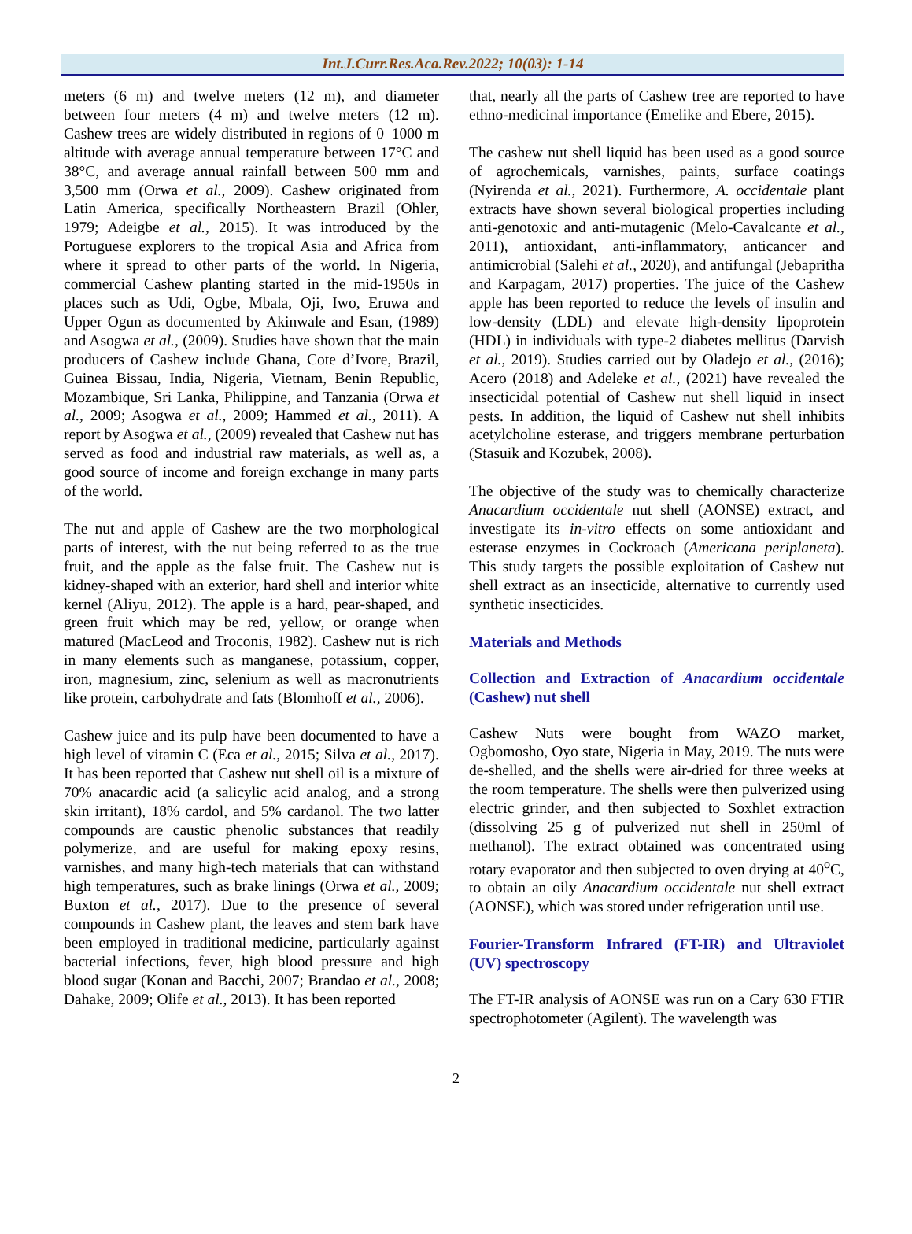Int.J.Curr.Res.Aca.Rev.2022; 10(03): 1-14
meters (6 m) and twelve meters (12 m), and diameter between four meters (4 m) and twelve meters (12 m). Cashew trees are widely distributed in regions of 0–1000 m altitude with average annual temperature between 17°C and 38°C, and average annual rainfall between 500 mm and 3,500 mm (Orwa et al., 2009). Cashew originated from Latin America, specifically Northeastern Brazil (Ohler, 1979; Adeigbe et al., 2015). It was introduced by the Portuguese explorers to the tropical Asia and Africa from where it spread to other parts of the world. In Nigeria, commercial Cashew planting started in the mid-1950s in places such as Udi, Ogbe, Mbala, Oji, Iwo, Eruwa and Upper Ogun as documented by Akinwale and Esan, (1989) and Asogwa et al., (2009). Studies have shown that the main producers of Cashew include Ghana, Cote d’Ivore, Brazil, Guinea Bissau, India, Nigeria, Vietnam, Benin Republic, Mozambique, Sri Lanka, Philippine, and Tanzania (Orwa et al., 2009; Asogwa et al., 2009; Hammed et al., 2011). A report by Asogwa et al., (2009) revealed that Cashew nut has served as food and industrial raw materials, as well as, a good source of income and foreign exchange in many parts of the world.
The nut and apple of Cashew are the two morphological parts of interest, with the nut being referred to as the true fruit, and the apple as the false fruit. The Cashew nut is kidney-shaped with an exterior, hard shell and interior white kernel (Aliyu, 2012). The apple is a hard, pear-shaped, and green fruit which may be red, yellow, or orange when matured (MacLeod and Troconis, 1982). Cashew nut is rich in many elements such as manganese, potassium, copper, iron, magnesium, zinc, selenium as well as macronutrients like protein, carbohydrate and fats (Blomhoff et al., 2006).
Cashew juice and its pulp have been documented to have a high level of vitamin C (Eca et al., 2015; Silva et al., 2017). It has been reported that Cashew nut shell oil is a mixture of 70% anacardic acid (a salicylic acid analog, and a strong skin irritant), 18% cardol, and 5% cardanol. The two latter compounds are caustic phenolic substances that readily polymerize, and are useful for making epoxy resins, varnishes, and many high-tech materials that can withstand high temperatures, such as brake linings (Orwa et al., 2009; Buxton et al., 2017). Due to the presence of several compounds in Cashew plant, the leaves and stem bark have been employed in traditional medicine, particularly against bacterial infections, fever, high blood pressure and high blood sugar (Konan and Bacchi, 2007; Brandao et al., 2008; Dahake, 2009; Olife et al., 2013). It has been reported
that, nearly all the parts of Cashew tree are reported to have ethno-medicinal importance (Emelike and Ebere, 2015).
The cashew nut shell liquid has been used as a good source of agrochemicals, varnishes, paints, surface coatings (Nyirenda et al., 2021). Furthermore, A. occidentale plant extracts have shown several biological properties including anti-genotoxic and anti-mutagenic (Melo-Cavalcante et al., 2011), antioxidant, anti-inflammatory, anticancer and antimicrobial (Salehi et al., 2020), and antifungal (Jebapritha and Karpagam, 2017) properties. The juice of the Cashew apple has been reported to reduce the levels of insulin and low-density (LDL) and elevate high-density lipoprotein (HDL) in individuals with type-2 diabetes mellitus (Darvish et al., 2019). Studies carried out by Oladejo et al., (2016); Acero (2018) and Adeleke et al., (2021) have revealed the insecticidal potential of Cashew nut shell liquid in insect pests. In addition, the liquid of Cashew nut shell inhibits acetylcholine esterase, and triggers membrane perturbation (Stasuik and Kozubek, 2008).
The objective of the study was to chemically characterize Anacardium occidentale nut shell (AONSE) extract, and investigate its in-vitro effects on some antioxidant and esterase enzymes in Cockroach (Americana periplaneta). This study targets the possible exploitation of Cashew nut shell extract as an insecticide, alternative to currently used synthetic insecticides.
Materials and Methods
Collection and Extraction of Anacardium occidentale (Cashew) nut shell
Cashew Nuts were bought from WAZO market, Ogbomosho, Oyo state, Nigeria in May, 2019. The nuts were de-shelled, and the shells were air-dried for three weeks at the room temperature. The shells were then pulverized using electric grinder, and then subjected to Soxhlet extraction (dissolving 25 g of pulverized nut shell in 250ml of methanol). The extract obtained was concentrated using rotary evaporator and then subjected to oven drying at 40<sup>o</sup>C, to obtain an oily Anacardium occidentale nut shell extract (AONSE), which was stored under refrigeration until use.
Fourier-Transform Infrared (FT-IR) and Ultraviolet (UV) spectroscopy
The FT-IR analysis of AONSE was run on a Cary 630 FTIR spectrophotometer (Agilent). The wavelength was
2